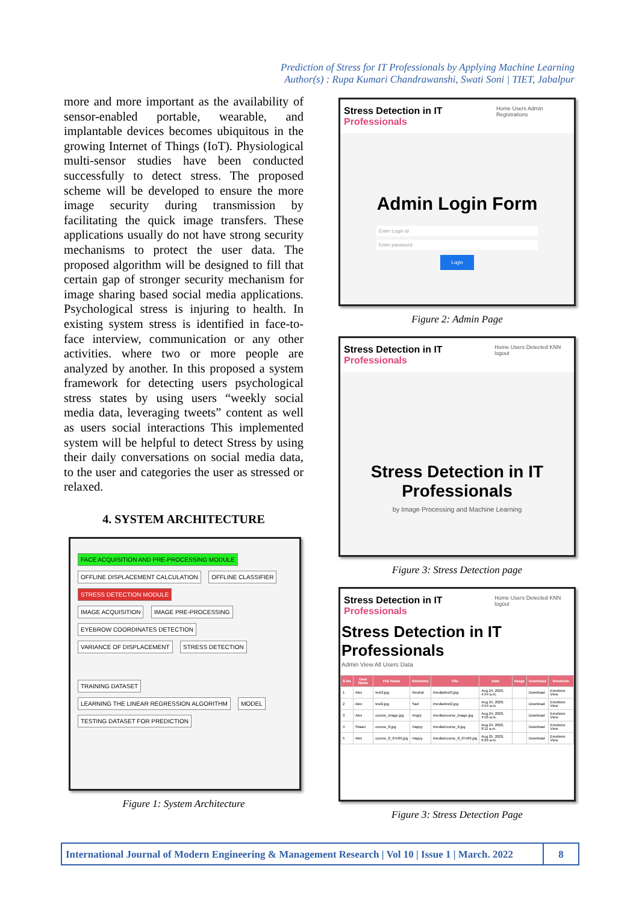Prediction of Stress for IT Professionals by Applying Machine Learning
Author(s) : Rupa Kumari Chandrawanshi, Swati Soni | TIET, Jabalpur
more and more important as the availability of sensor-enabled portable, wearable, and implantable devices becomes ubiquitous in the growing Internet of Things (IoT). Physiological multi-sensor studies have been conducted successfully to detect stress. The proposed scheme will be developed to ensure the more image security during transmission by facilitating the quick image transfers. These applications usually do not have strong security mechanisms to protect the user data. The proposed algorithm will be designed to fill that certain gap of stronger security mechanism for image sharing based social media applications. Psychological stress is injuring to health. In existing system stress is identified in face-to-face interview, communication or any other activities. where two or more people are analyzed by another. In this proposed a system framework for detecting users psychological stress states by using users “weekly social media data, leveraging tweets” content as well as users social interactions This implemented system will be helpful to detect Stress by using their daily conversations on social media data, to the user and categories the user as stressed or relaxed.
4. SYSTEM ARCHITECTURE
FACE ACQUISITION AND PRE-PROCESSING MODULE OFFLINE DISPLACEMENT CALCULATION OFFLINE CLASSIFIER STRESS DETECTION MODULE
IMAGE ACQUISITION IMAGE PRE-PROCESSING EYEBROW COORDINATES DETECTION VARIANCE OF DISPLACEMENT STRESS DETECTION
TRAINING DATASET LEARNING THE LINEAR REGRESSION ALGORITHM MODEL TESTING DATASET FOR PREDICTION
Figure 1: System Architecture
Stress Detection in IT Professionals Home Users Admin Registrations
Admin Login Form
Enter Login Id
Enter password
Login
Figure 2: Admin Page
Stress Detection in IT Professionals Home Users Detected KNN logout
Stress Detection in IT Professionals
by Image Processing and Machine Learning
Figure 3: Stress Detection page
Stress Detection in IT Professionals Home Users Detected KNN logout
Stress Detection in IT Professionals
Admin View All Users Data
| S.No | User Name | File Name | Emotions | File | Date | Image | Download | Emotions |
| --- | --- | --- | --- | --- | --- | --- | --- | --- |
| 1 | Alex | test3.jpg | Neutral | /media/test3.jpg | Aug 24, 2020, 4:54 a.m. | | Download | Emotions View |
| 2 | Alex | test2.jpg | Sad | /media/test2.jpg | Aug 24, 2020, 4:54 a.m. | | Download | Emotions View |
| 3 | Alex | course_image.jpg | Angry | /media/course_image.jpg | Aug 24, 2020, 4:56 a.m. | | Download | Emotions View |
| 4 | Shaan | course_8.jpg | Happy | /media/course_8.jpg | Aug 24, 2020, 8:11 a.m. | | Download | Emotions View |
| 5 | Alex | course_8_if7e69.jpg | Happy | /media/course_8_if7e69.jpg | Aug 25, 2020, 6:26 a.m. | | Download | Emotions View |
Figure 3: Stress Detection Page
International Journal of Modern Engineering & Management Research | Vol 10 | Issue 1 | March. 2022
8